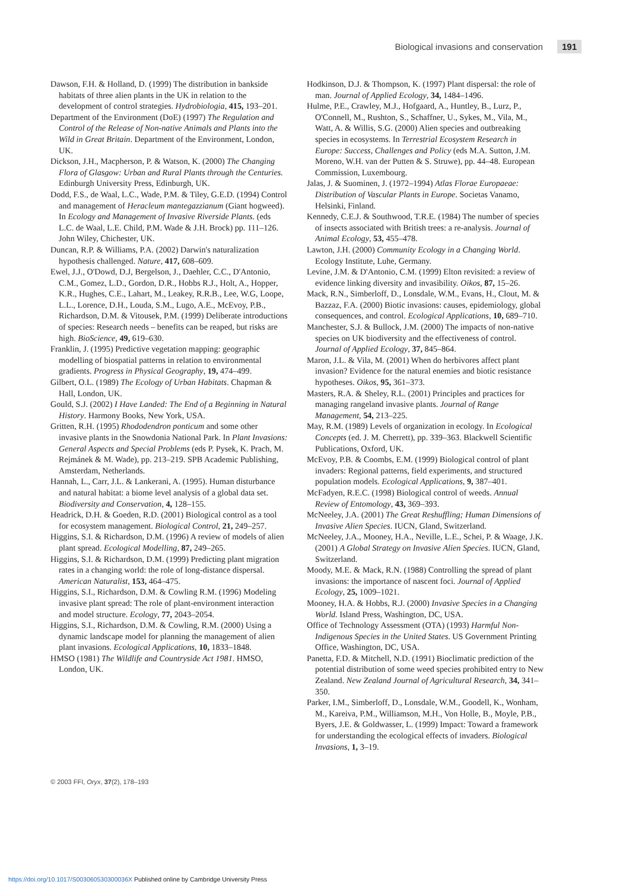Biological invasions and conservation 191
Dawson, F.H. & Holland, D. (1999) The distribution in bankside habitats of three alien plants in the UK in relation to the development of control strategies. Hydrobiologia, 415, 193–201.
Department of the Environment (DoE) (1997) The Regulation and Control of the Release of Non-native Animals and Plants into the Wild in Great Britain. Department of the Environment, London, UK.
Dickson, J.H., Macpherson, P. & Watson, K. (2000) The Changing Flora of Glasgow: Urban and Rural Plants through the Centuries. Edinburgh University Press, Edinburgh, UK.
Dodd, F.S., de Waal, L.C., Wade, P.M. & Tiley, G.E.D. (1994) Control and management of Heracleum mantegazzianum (Giant hogweed). In Ecology and Management of Invasive Riverside Plants. (eds L.C. de Waal, L.E. Child, P.M. Wade & J.H. Brock) pp. 111–126. John Wiley, Chichester, UK.
Duncan, R.P. & Williams, P.A. (2002) Darwin's naturalization hypothesis challenged. Nature, 417, 608–609.
Ewel, J.J., O'Dowd, D.J, Bergelson, J., Daehler, C.C., D'Antonio, C.M., Gomez, L.D., Gordon, D.R., Hobbs R.J., Holt, A., Hopper, K.R., Hughes, C.E., Lahart, M., Leakey, R.R.B., Lee, W.G, Loope, L.L., Lorence, D.H., Louda, S.M., Lugo, A.E., McEvoy, P.B., Richardson, D.M. & Vitousek, P.M. (1999) Deliberate introductions of species: Research needs – benefits can be reaped, but risks are high. BioScience, 49, 619–630.
Franklin, J. (1995) Predictive vegetation mapping: geographic modelling of biospatial patterns in relation to environmental gradients. Progress in Physical Geography, 19, 474–499.
Gilbert, O.L. (1989) The Ecology of Urban Habitats. Chapman & Hall, London, UK.
Gould, S.J. (2002) I Have Landed: The End of a Beginning in Natural History. Harmony Books, New York, USA.
Gritten, R.H. (1995) Rhododendron ponticum and some other invasive plants in the Snowdonia National Park. In Plant Invasions: General Aspects and Special Problems (eds P. Pysek, K. Prach, M. Rejmánek & M. Wade), pp. 213–219. SPB Academic Publishing, Amsterdam, Netherlands.
Hannah, L., Carr, J.L. & Lankerani, A. (1995). Human disturbance and natural habitat: a biome level analysis of a global data set. Biodiversity and Conservation, 4, 128–155.
Headrick, D.H. & Goeden, R.D. (2001) Biological control as a tool for ecosystem management. Biological Control, 21, 249–257.
Higgins, S.I. & Richardson, D.M. (1996) A review of models of alien plant spread. Ecological Modelling, 87, 249–265.
Higgins, S.I. & Richardson, D.M. (1999) Predicting plant migration rates in a changing world: the role of long-distance dispersal. American Naturalist, 153, 464–475.
Higgins, S.I., Richardson, D.M. & Cowling R.M. (1996) Modeling invasive plant spread: The role of plant-environment interaction and model structure. Ecology, 77, 2043–2054.
Higgins, S.I., Richardson, D.M. & Cowling, R.M. (2000) Using a dynamic landscape model for planning the management of alien plant invasions. Ecological Applications, 10, 1833–1848.
HMSO (1981) The Wildlife and Countryside Act 1981. HMSO, London, UK.
Hodkinson, D.J. & Thompson, K. (1997) Plant dispersal: the role of man. Journal of Applied Ecology, 34, 1484–1496.
Hulme, P.E., Crawley, M.J., Hofgaard, A., Huntley, B., Lurz, P., O'Connell, M., Rushton, S., Schaffner, U., Sykes, M., Vila, M., Watt, A. & Willis, S.G. (2000) Alien species and outbreaking species in ecosystems. In Terrestrial Ecosystem Research in Europe: Success, Challenges and Policy (eds M.A. Sutton, J.M. Moreno, W.H. van der Putten & S. Struwe), pp. 44–48. European Commission, Luxembourg.
Jalas, J. & Suominen, J. (1972–1994) Atlas Florae Europaeae: Distribution of Vascular Plants in Europe. Societas Vanamo, Helsinki, Finland.
Kennedy, C.E.J. & Southwood, T.R.E. (1984) The number of species of insects associated with British trees: a re-analysis. Journal of Animal Ecology, 53, 455–478.
Lawton, J.H. (2000) Community Ecology in a Changing World. Ecology Institute, Luhe, Germany.
Levine, J.M. & D'Antonio, C.M. (1999) Elton revisited: a review of evidence linking diversity and invasibility. Oikos, 87, 15–26.
Mack, R.N., Simberloff, D., Lonsdale, W.M., Evans, H., Clout, M. & Bazzaz, F.A. (2000) Biotic invasions: causes, epidemiology, global consequences, and control. Ecological Applications, 10, 689–710.
Manchester, S.J. & Bullock, J.M. (2000) The impacts of non-native species on UK biodiversity and the effectiveness of control. Journal of Applied Ecology, 37, 845–864.
Maron, J.L. & Vila, M. (2001) When do herbivores affect plant invasion? Evidence for the natural enemies and biotic resistance hypotheses. Oikos, 95, 361–373.
Masters, R.A. & Sheley, R.L. (2001) Principles and practices for managing rangeland invasive plants. Journal of Range Management, 54, 213–225.
May, R.M. (1989) Levels of organization in ecology. In Ecological Concepts (ed. J. M. Cherrett), pp. 339–363. Blackwell Scientific Publications, Oxford, UK.
McEvoy, P.B. & Coombs, E.M. (1999) Biological control of plant invaders: Regional patterns, field experiments, and structured population models. Ecological Applications, 9, 387–401.
McFadyen, R.E.C. (1998) Biological control of weeds. Annual Review of Entomology, 43, 369–393.
McNeeley, J.A. (2001) The Great Reshuffling; Human Dimensions of Invasive Alien Species. IUCN, Gland, Switzerland.
McNeeley, J.A., Mooney, H.A., Neville, L.E., Schei, P. & Waage, J.K. (2001) A Global Strategy on Invasive Alien Species. IUCN, Gland, Switzerland.
Moody, M.E. & Mack, R.N. (1988) Controlling the spread of plant invasions: the importance of nascent foci. Journal of Applied Ecology, 25, 1009–1021.
Mooney, H.A. & Hobbs, R.J. (2000) Invasive Species in a Changing World. Island Press, Washington, DC, USA.
Office of Technology Assessment (OTA) (1993) Harmful Non-Indigenous Species in the United States. US Government Printing Office, Washington, DC, USA.
Panetta, F.D. & Mitchell, N.D. (1991) Bioclimatic prediction of the potential distribution of some weed species prohibited entry to New Zealand. New Zealand Journal of Agricultural Research, 34, 341–350.
Parker, I.M., Simberloff, D., Lonsdale, W.M., Goodell, K., Wonham, M., Kareiva, P.M., Williamson, M.H., Von Holle, B., Moyle, P.B., Byers, J.E. & Goldwasser, L. (1999) Impact: Toward a framework for understanding the ecological effects of invaders. Biological Invasions, 1, 3–19.
© 2003 FFI, Oryx, 37(2), 178–193
https://doi.org/10.1017/S003060530300036X Published online by Cambridge University Press